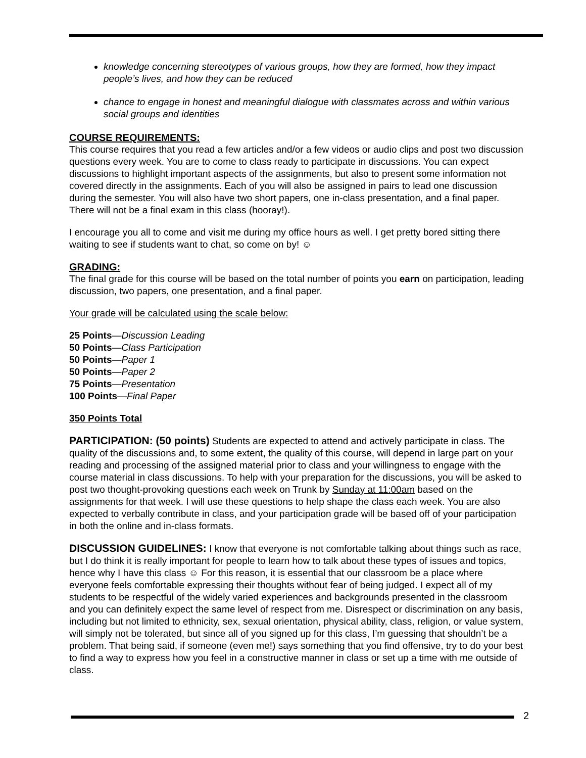knowledge concerning stereotypes of various groups, how they are formed, how they impact people’s lives, and how they can be reduced
chance to engage in honest and meaningful dialogue with classmates across and within various social groups and identities
COURSE REQUIREMENTS:
This course requires that you read a few articles and/or a few videos or audio clips and post two discussion questions every week. You are to come to class ready to participate in discussions. You can expect discussions to highlight important aspects of the assignments, but also to present some information not covered directly in the assignments. Each of you will also be assigned in pairs to lead one discussion during the semester. You will also have two short papers, one in-class presentation, and a final paper. There will not be a final exam in this class (hooray!).
I encourage you all to come and visit me during my office hours as well. I get pretty bored sitting there waiting to see if students want to chat, so come on by! ☺
GRADING:
The final grade for this course will be based on the total number of points you earn on participation, leading discussion, two papers, one presentation, and a final paper.
Your grade will be calculated using the scale below:
25 Points—Discussion Leading
50 Points—Class Participation
50 Points—Paper 1
50 Points—Paper 2
75 Points—Presentation
100 Points—Final Paper
350 Points Total
PARTICIPATION: (50 points) Students are expected to attend and actively participate in class. The quality of the discussions and, to some extent, the quality of this course, will depend in large part on your reading and processing of the assigned material prior to class and your willingness to engage with the course material in class discussions. To help with your preparation for the discussions, you will be asked to post two thought-provoking questions each week on Trunk by Sunday at 11:00am based on the assignments for that week. I will use these questions to help shape the class each week. You are also expected to verbally contribute in class, and your participation grade will be based off of your participation in both the online and in-class formats.
DISCUSSION GUIDELINES: I know that everyone is not comfortable talking about things such as race, but I do think it is really important for people to learn how to talk about these types of issues and topics, hence why I have this class ☺ For this reason, it is essential that our classroom be a place where everyone feels comfortable expressing their thoughts without fear of being judged. I expect all of my students to be respectful of the widely varied experiences and backgrounds presented in the classroom and you can definitely expect the same level of respect from me. Disrespect or discrimination on any basis, including but not limited to ethnicity, sex, sexual orientation, physical ability, class, religion, or value system, will simply not be tolerated, but since all of you signed up for this class, I’m guessing that shouldn’t be a problem. That being said, if someone (even me!) says something that you find offensive, try to do your best to find a way to express how you feel in a constructive manner in class or set up a time with me outside of class.
2